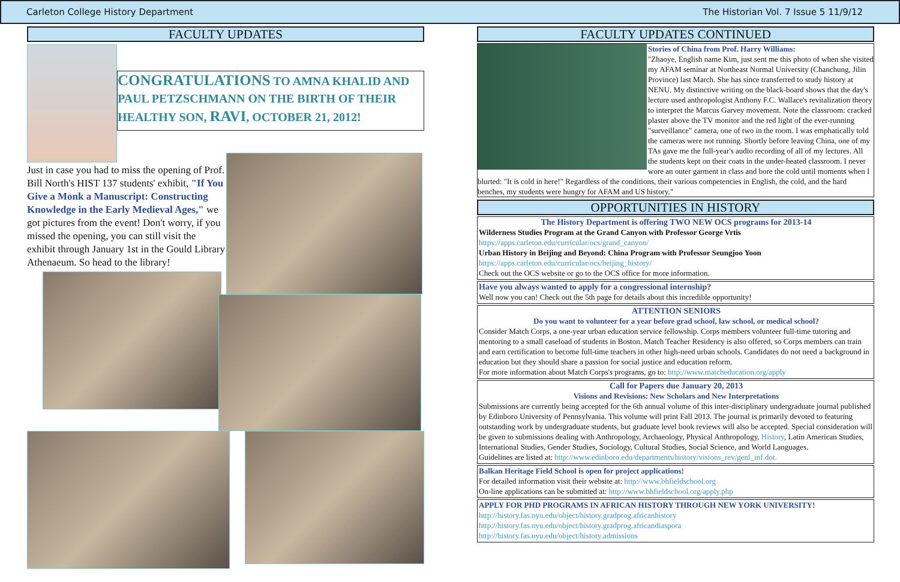Carleton College History Department The Historian Vol. 7 Issue 5 11/9/12
FACULTY UPDATES
CONGRATULATIONS TO AMNA KHALID AND PAUL PETZSCHMANN ON THE BIRTH OF THEIR HEALTHY SON, RAVI, OCTOBER 21, 2012!
Just in case you had to miss the opening of Prof. Bill North's HIST 137 students' exhibit, "If You Give a Monk a Manuscript: Constructing Knowledge in the Early Medieval Ages," we got pictures from the event! Don't worry, if you missed the opening, you can still visit the exhibit through January 1st in the Gould Library Athenaeum. So head to the library!
FACULTY UPDATES CONTINUED
Stories of China from Prof. Harry Williams:
"Zhaoye, English name Kim, just sent me this photo of when she visited my AFAM seminar at Northeast Normal University (Chanchung, Jilin Province) last March. She has since transferred to study history at NENU. My distinctive writing on the black-board shows that the day's lecture used anthropologist Anthony F.C. Wallace's revitalization theory to interpret the Marcus Garvey movement. Note the classroom: cracked plaster above the TV monitor and the red light of the ever-running "surveillance" camera, one of two in the room. I was emphatically told the cameras were not running. Shortly before leaving China, one of my TAs gave me the full-year's audio recording of all of my lectures. All the students kept on their coats in the under-heated classroom. I never wore an outer garment in class and bore the cold until moments when I blurted: "It is cold in here!" Regardless of the conditions, their various competencies in English, the cold, and the hard benches, my students were hungry for AFAM and US history."
OPPORTUNITIES IN HISTORY
The History Department is offering TWO NEW OCS programs for 2013-14
Wilderness Studies Program at the Grand Canyon with Professor George Vrtis
https://apps.carleton.edu/curricular/ocs/grand_canyon/
Urban History in Beijing and Beyond: China Program with Professor Seungjoo Yoon
https://apps.carleton.edu/curricular/ocs/beijing_history/
Check out the OCS website or go to the OCS office for more information.
Have you always wanted to apply for a congressional internship?
Well now you can! Check out the 5th page for details about this incredible opportunity!
ATTENTION SENIORS
Do you want to volunteer for a year before grad school, law school, or medical school?
Consider Match Corps, a one-year urban education service fellowship. Corps members volunteer full-time tutoring and mentoring to a small caseload of students in Boston. Match Teacher Residency is also offered, so Corps members can train and earn certification to become full-time teachers in other high-need urban schools. Candidates do not need a background in education but they should share a passion for social justice and education reform.
For more information about Match Corps's programs, go to: http://www.matcheducation.org/apply
Call for Papers due January 20, 2013
Visions and Revisions: New Scholars and New Interpretations
Submissions are currently being accepted for the 6th annual volume of this inter-disciplinary undergraduate journal published by Edinboro University of Pennsylvania. This volume will print Fall 2013. The journal is primarily devoted to featuring outstanding work by undergraduate students, but graduate level book reviews will also be accepted. Special consideration will be given to submissions dealing with Anthropology, Archaeology, Physical Anthropology, History, Latin American Studies, International Studies, Gender Studies, Sociology, Cultural Studies, Social Science, and World Languages.
Guidelines are listed at: http://www.edinboro.edu/departments/history/visions_rev/genl_inf.dot.
Balkan Heritage Field School is open for project applications!
For detailed information visit their website at: http://www.bhfieldschool.org
On-line applications can be submitted at: http://www.bhfieldschool.org/apply.php
APPLY FOR PHD PROGRAMS IN AFRICAN HISTORY THROUGH NEW YORK UNIVERSITY!
http://history.fas.nyu.edu/object/history.gradprog.africanhistory
http://history.fas.nyu.edu/object/history.gradprog.africandiaspora
http://history.fas.nyu.edu/object/history.admissions